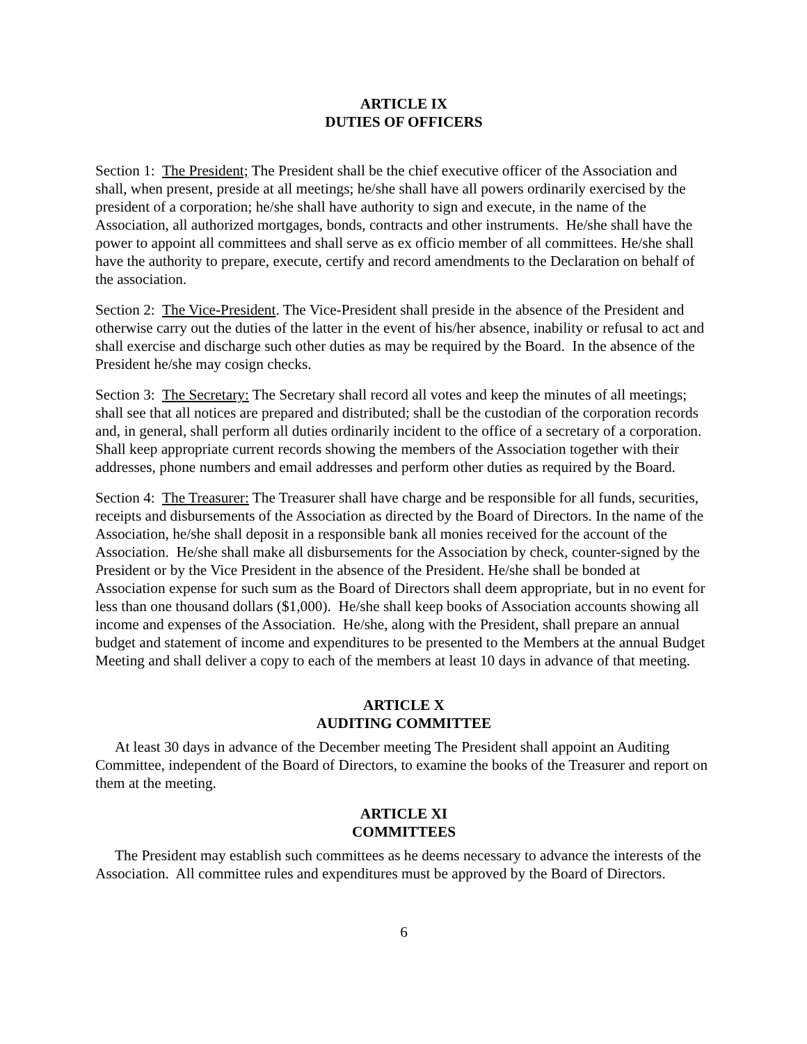ARTICLE IX
DUTIES OF OFFICERS
Section 1: The President; The President shall be the chief executive officer of the Association and shall, when present, preside at all meetings; he/she shall have all powers ordinarily exercised by the president of a corporation; he/she shall have authority to sign and execute, in the name of the Association, all authorized mortgages, bonds, contracts and other instruments. He/she shall have the power to appoint all committees and shall serve as ex officio member of all committees. He/she shall have the authority to prepare, execute, certify and record amendments to the Declaration on behalf of the association.
Section 2: The Vice-President. The Vice-President shall preside in the absence of the President and otherwise carry out the duties of the latter in the event of his/her absence, inability or refusal to act and shall exercise and discharge such other duties as may be required by the Board. In the absence of the President he/she may cosign checks.
Section 3: The Secretary: The Secretary shall record all votes and keep the minutes of all meetings; shall see that all notices are prepared and distributed; shall be the custodian of the corporation records and, in general, shall perform all duties ordinarily incident to the office of a secretary of a corporation. Shall keep appropriate current records showing the members of the Association together with their addresses, phone numbers and email addresses and perform other duties as required by the Board.
Section 4: The Treasurer: The Treasurer shall have charge and be responsible for all funds, securities, receipts and disbursements of the Association as directed by the Board of Directors. In the name of the Association, he/she shall deposit in a responsible bank all monies received for the account of the Association. He/she shall make all disbursements for the Association by check, counter-signed by the President or by the Vice President in the absence of the President. He/she shall be bonded at Association expense for such sum as the Board of Directors shall deem appropriate, but in no event for less than one thousand dollars ($1,000). He/she shall keep books of Association accounts showing all income and expenses of the Association. He/she, along with the President, shall prepare an annual budget and statement of income and expenditures to be presented to the Members at the annual Budget Meeting and shall deliver a copy to each of the members at least 10 days in advance of that meeting.
ARTICLE X
AUDITING COMMITTEE
At least 30 days in advance of the December meeting The President shall appoint an Auditing Committee, independent of the Board of Directors, to examine the books of the Treasurer and report on them at the meeting.
ARTICLE XI
COMMITTEES
The President may establish such committees as he deems necessary to advance the interests of the Association. All committee rules and expenditures must be approved by the Board of Directors.
6